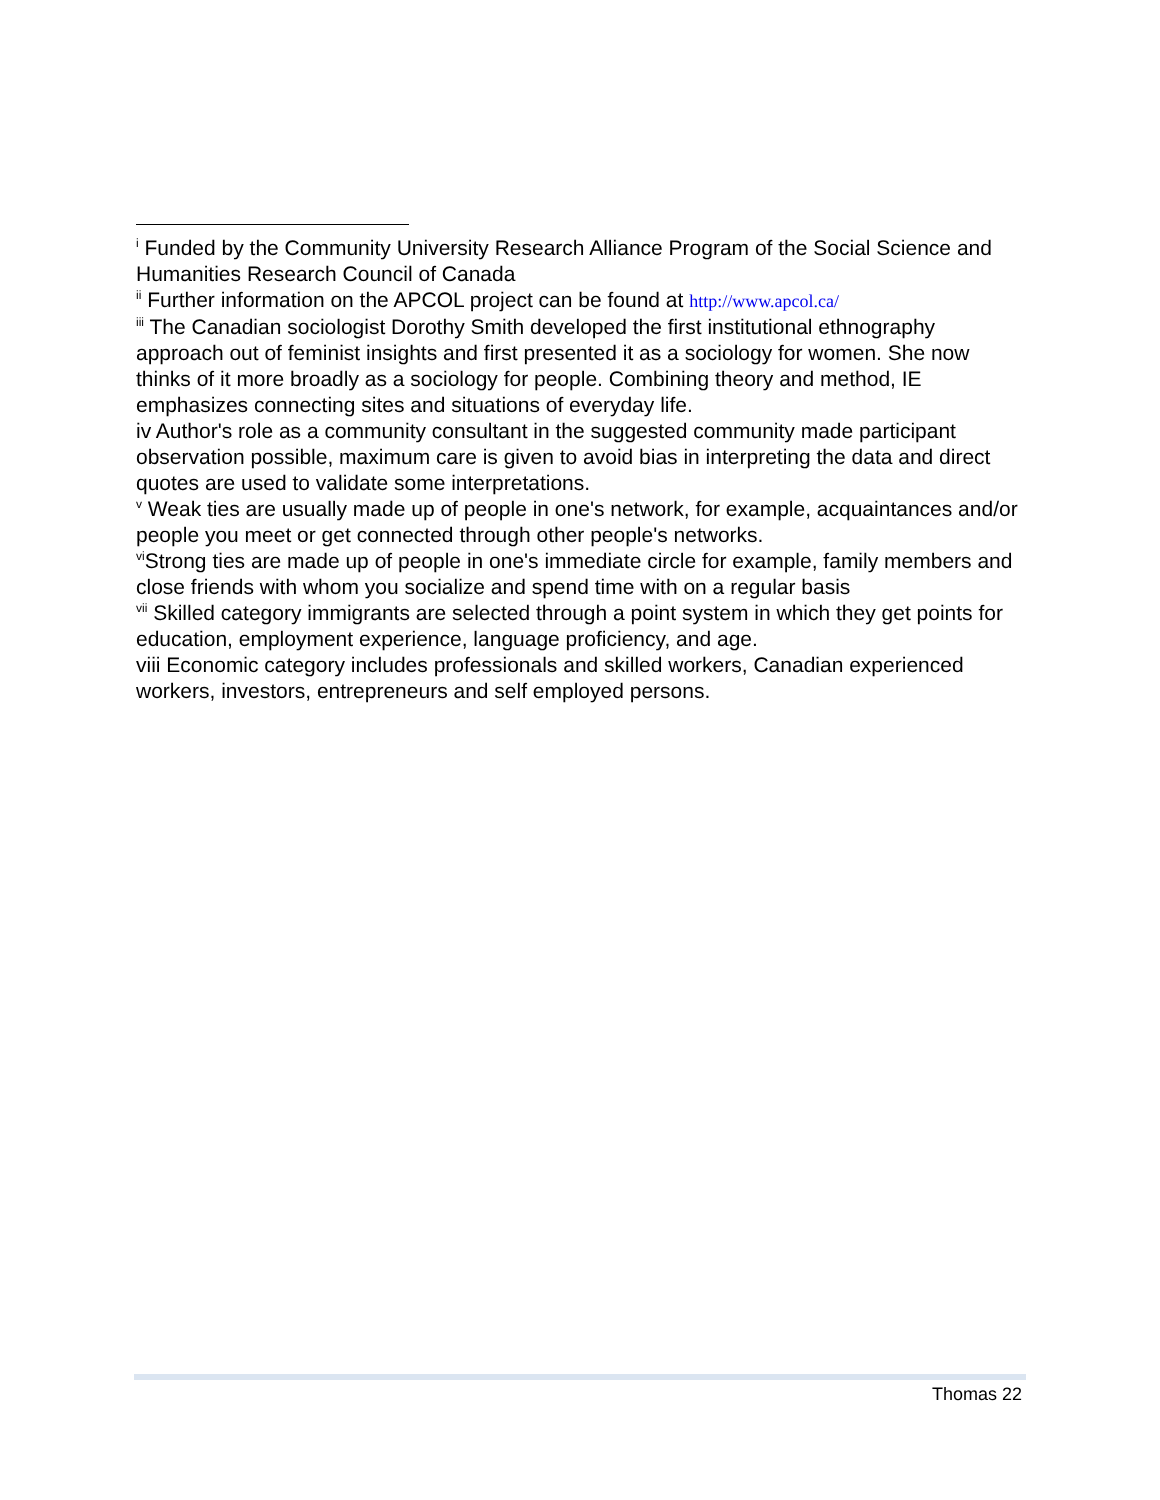<sup>i</sup> Funded by the Community University Research Alliance Program of the Social Science and Humanities Research Council of Canada
<sup>ii</sup> Further information on the APCOL project can be found at http://www.apcol.ca/
<sup>iii</sup> The Canadian sociologist Dorothy Smith developed the first institutional ethnography approach out of feminist insights and first presented it as a sociology for women. She now thinks of it more broadly as a sociology for people. Combining theory and method, IE emphasizes connecting sites and situations of everyday life.
iv Author's role as a community consultant in the suggested community made participant observation possible, maximum care is given to avoid bias in interpreting the data and direct quotes are used to validate some interpretations.
<sup>v</sup> Weak ties are usually made up of people in one's network, for example, acquaintances and/or people you meet or get connected through other people's networks.
<sup>vi</sup>Strong ties are made up of people in one's immediate circle for example, family members and close friends with whom you socialize and spend time with on a regular basis
<sup>vii</sup> Skilled category immigrants are selected through a point system in which they get points for education, employment experience, language proficiency, and age.
viii Economic category includes professionals and skilled workers, Canadian experienced workers, investors, entrepreneurs and self employed persons.
Thomas 22